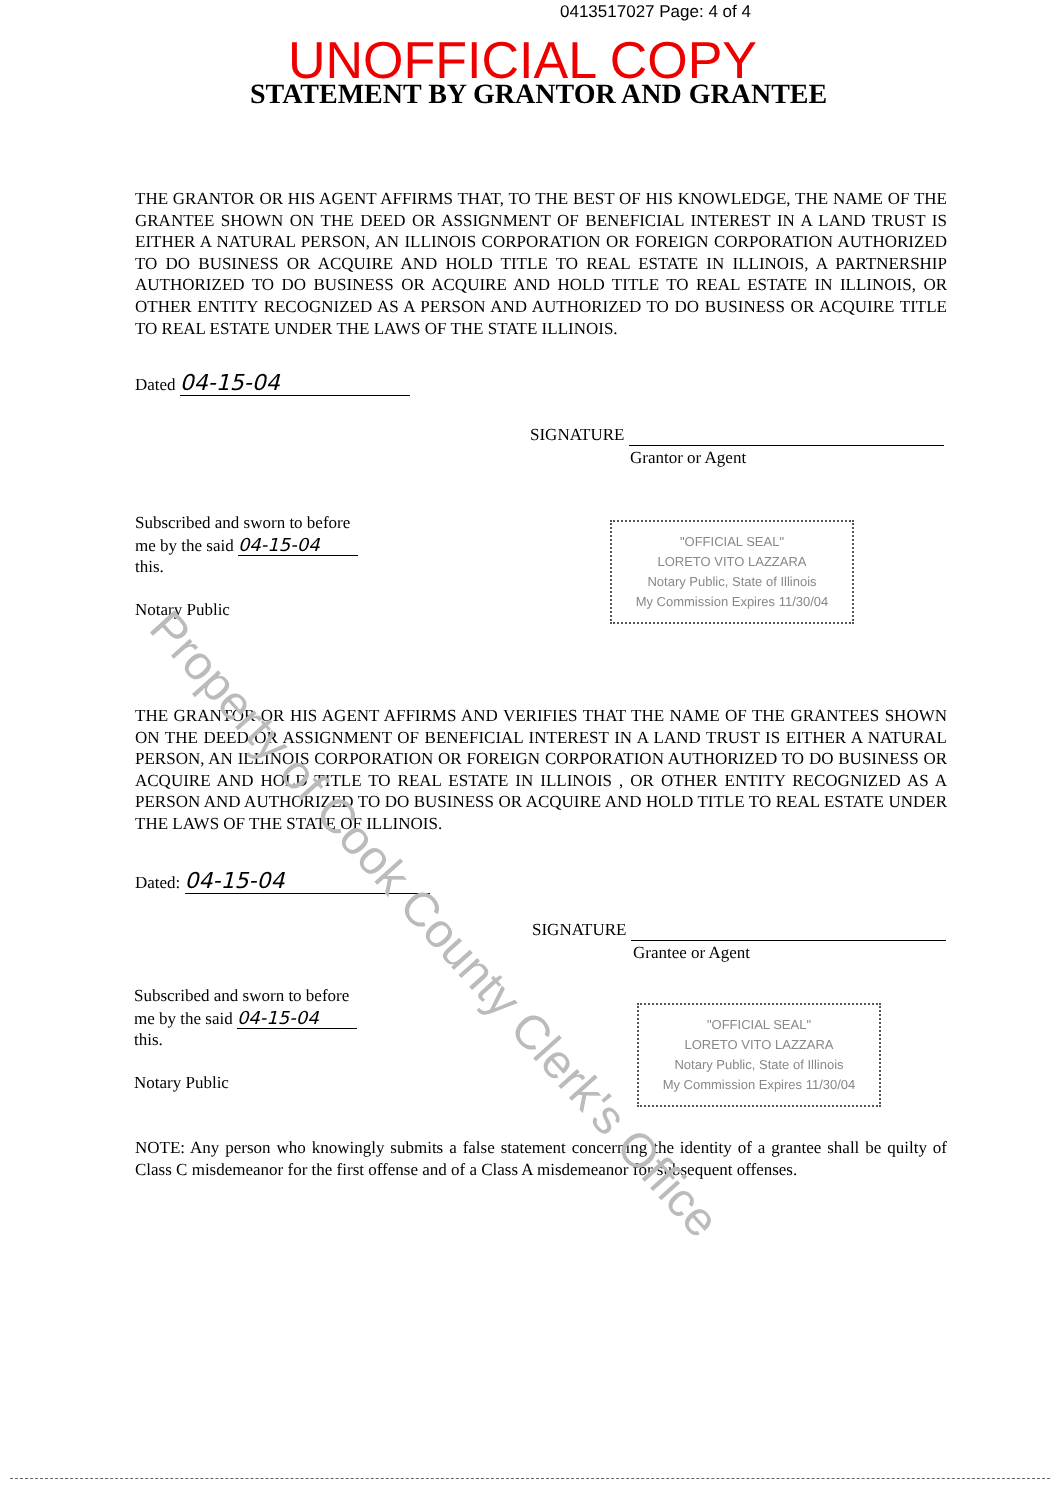0413517027 Page: 4 of 4
UNOFFICIAL COPY
STATEMENT BY GRANTOR AND GRANTEE
THE GRANTOR OR HIS AGENT AFFIRMS THAT, TO THE BEST OF HIS KNOWLEDGE, THE NAME OF THE GRANTEE SHOWN ON THE DEED OR ASSIGNMENT OF BENEFICIAL INTEREST IN A LAND TRUST IS EITHER A NATURAL PERSON, AN ILLINOIS CORPORATION OR FOREIGN CORPORATION AUTHORIZED TO DO BUSINESS OR ACQUIRE AND HOLD TITLE TO REAL ESTATE IN ILLINOIS, A PARTNERSHIP AUTHORIZED TO DO BUSINESS OR ACQUIRE AND HOLD TITLE TO REAL ESTATE IN ILLINOIS, OR OTHER ENTITY RECOGNIZED AS A PERSON AND AUTHORIZED TO DO BUSINESS OR ACQUIRE TITLE TO REAL ESTATE UNDER THE LAWS OF THE STATE ILLINOIS.
Dated 04-15-04
SIGNATURE
Grantor or Agent
Subscribed and sworn to before
me by the said 04-15-04
this.
Notary Public
"OFFICIAL SEAL"
LORETO VITO LAZZARA
Notary Public, State of Illinois
My Commission Expires 11/30/04
THE GRANTOR OR HIS AGENT AFFIRMS AND VERIFIES THAT THE NAME OF THE GRANTEES SHOWN ON THE DEED OR ASSIGNMENT OF BENEFICIAL INTEREST IN A LAND TRUST IS EITHER A NATURAL PERSON, AN ILLINOIS CORPORATION OR FOREIGN CORPORATION AUTHORIZED TO DO BUSINESS OR ACQUIRE AND HOLD TITLE TO REAL ESTATE IN ILLINOIS , OR OTHER ENTITY RECOGNIZED AS A PERSON AND AUTHORIZED TO DO BUSINESS OR ACQUIRE AND HOLD TITLE TO REAL ESTATE UNDER THE LAWS OF THE STATE OF ILLINOIS.
Dated: 04-15-04
SIGNATURE
Grantee or Agent
Subscribed and sworn to before
me by the said 04-15-04
this.
Notary Public
"OFFICIAL SEAL"
LORETO VITO LAZZARA
Notary Public, State of Illinois
My Commission Expires 11/30/04
NOTE: Any person who knowingly submits a false statement concerning the identity of a grantee shall be quilty of Class C misdemeanor for the first offense and of a Class A misdemeanor for subsequent offenses.
Property of Cook County Clerk's Office